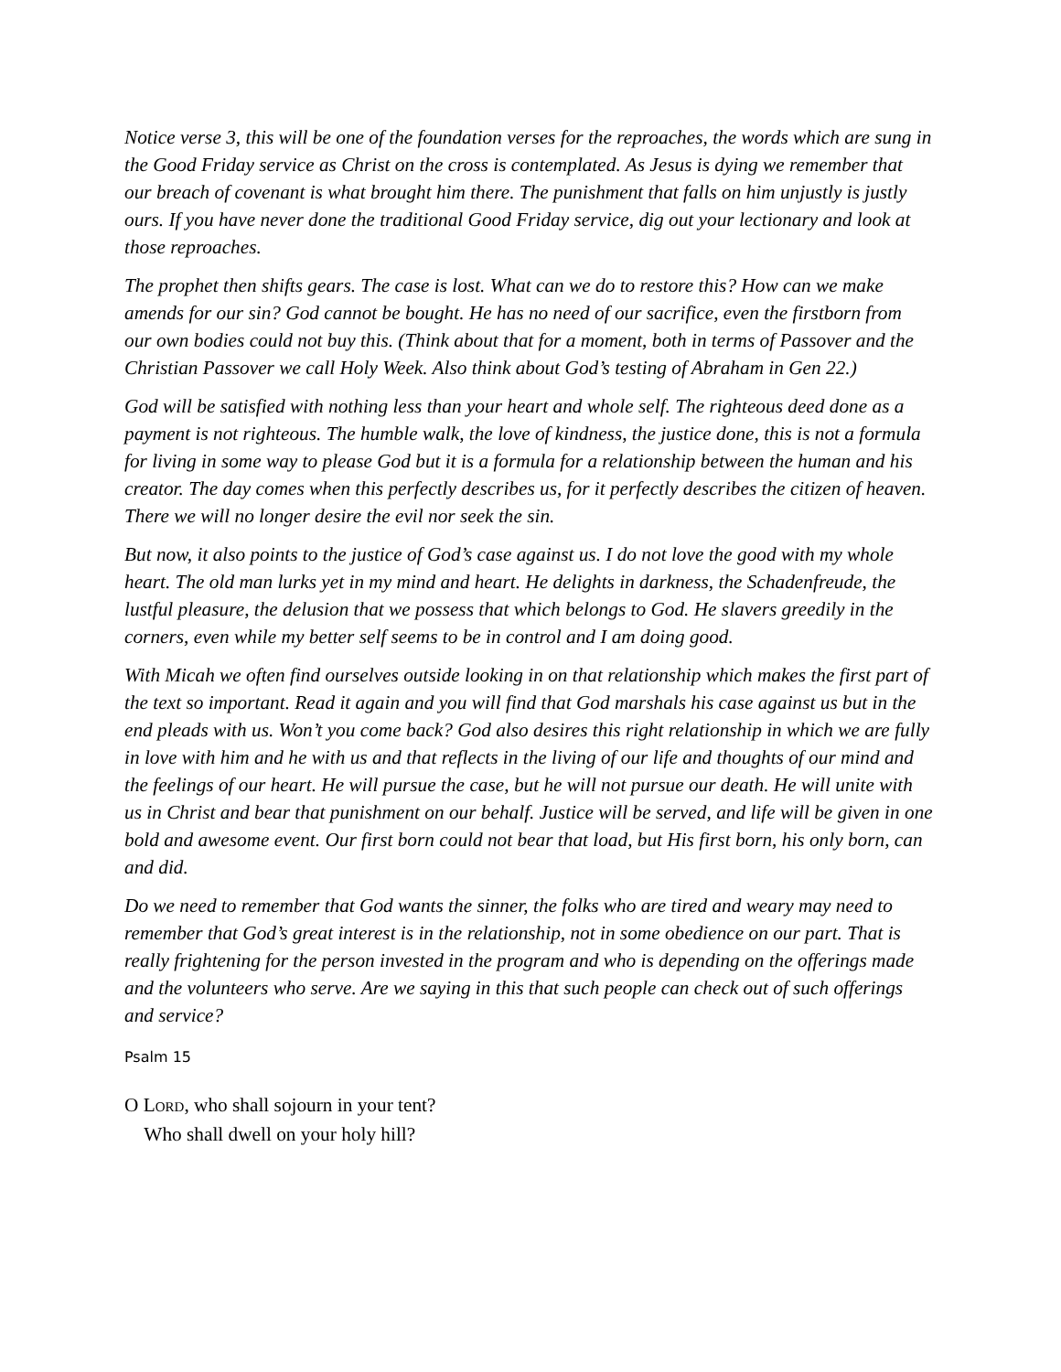Notice verse 3, this will be one of the foundation verses for the reproaches, the words which are sung in the Good Friday service as Christ on the cross is contemplated. As Jesus is dying we remember that our breach of covenant is what brought him there. The punishment that falls on him unjustly is justly ours. If you have never done the traditional Good Friday service, dig out your lectionary and look at those reproaches.
The prophet then shifts gears. The case is lost. What can we do to restore this? How can we make amends for our sin? God cannot be bought. He has no need of our sacrifice, even the firstborn from our own bodies could not buy this. (Think about that for a moment, both in terms of Passover and the Christian Passover we call Holy Week. Also think about God’s testing of Abraham in Gen 22.)
God will be satisfied with nothing less than your heart and whole self. The righteous deed done as a payment is not righteous. The humble walk, the love of kindness, the justice done, this is not a formula for living in some way to please God but it is a formula for a relationship between the human and his creator. The day comes when this perfectly describes us, for it perfectly describes the citizen of heaven. There we will no longer desire the evil nor seek the sin.
But now, it also points to the justice of God’s case against us. I do not love the good with my whole heart. The old man lurks yet in my mind and heart. He delights in darkness, the Schadenfreude, the lustful pleasure, the delusion that we possess that which belongs to God. He slavers greedily in the corners, even while my better self seems to be in control and I am doing good.
With Micah we often find ourselves outside looking in on that relationship which makes the first part of the text so important. Read it again and you will find that God marshals his case against us but in the end pleads with us. Won’t you come back? God also desires this right relationship in which we are fully in love with him and he with us and that reflects in the living of our life and thoughts of our mind and the feelings of our heart. He will pursue the case, but he will not pursue our death. He will unite with us in Christ and bear that punishment on our behalf. Justice will be served, and life will be given in one bold and awesome event. Our first born could not bear that load, but His first born, his only born, can and did.
Do we need to remember that God wants the sinner, the folks who are tired and weary may need to remember that God’s great interest is in the relationship, not in some obedience on our part. That is really frightening for the person invested in the program and who is depending on the offerings made and the volunteers who serve. Are we saying in this that such people can check out of such offerings and service?
Psalm 15
O LORD, who shall sojourn in your tent?
Who shall dwell on your holy hill?